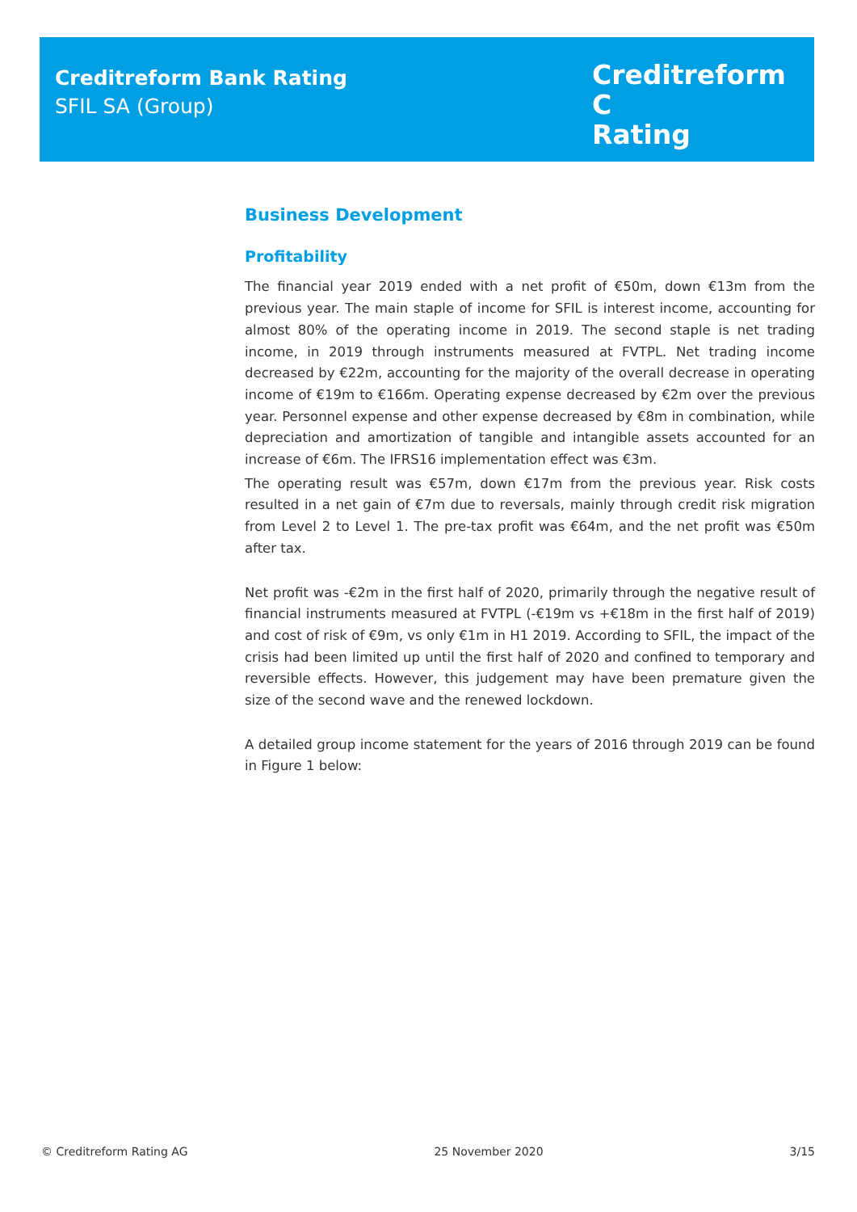Creditreform Bank Rating
SFIL SA (Group)
Creditreform C
Rating
Business Development
Profitability
The financial year 2019 ended with a net profit of €50m, down €13m from the previous year. The main staple of income for SFIL is interest income, accounting for almost 80% of the operating income in 2019. The second staple is net trading income, in 2019 through instruments measured at FVTPL. Net trading income decreased by €22m, accounting for the majority of the overall decrease in operating income of €19m to €166m. Operating expense decreased by €2m over the previous year. Personnel expense and other expense decreased by €8m in combination, while depreciation and amortization of tangible and intangible assets accounted for an increase of €6m. The IFRS16 implementation effect was €3m.
The operating result was €57m, down €17m from the previous year. Risk costs resulted in a net gain of €7m due to reversals, mainly through credit risk migration from Level 2 to Level 1. The pre-tax profit was €64m, and the net profit was €50m after tax.
Net profit was -€2m in the first half of 2020, primarily through the negative result of financial instruments measured at FVTPL (-€19m vs +€18m in the first half of 2019) and cost of risk of €9m, vs only €1m in H1 2019. According to SFIL, the impact of the crisis had been limited up until the first half of 2020 and confined to temporary and reversible effects. However, this judgement may have been premature given the size of the second wave and the renewed lockdown.
A detailed group income statement for the years of 2016 through 2019 can be found in Figure 1 below:
© Creditreform Rating AG 25 November 2020 3/15